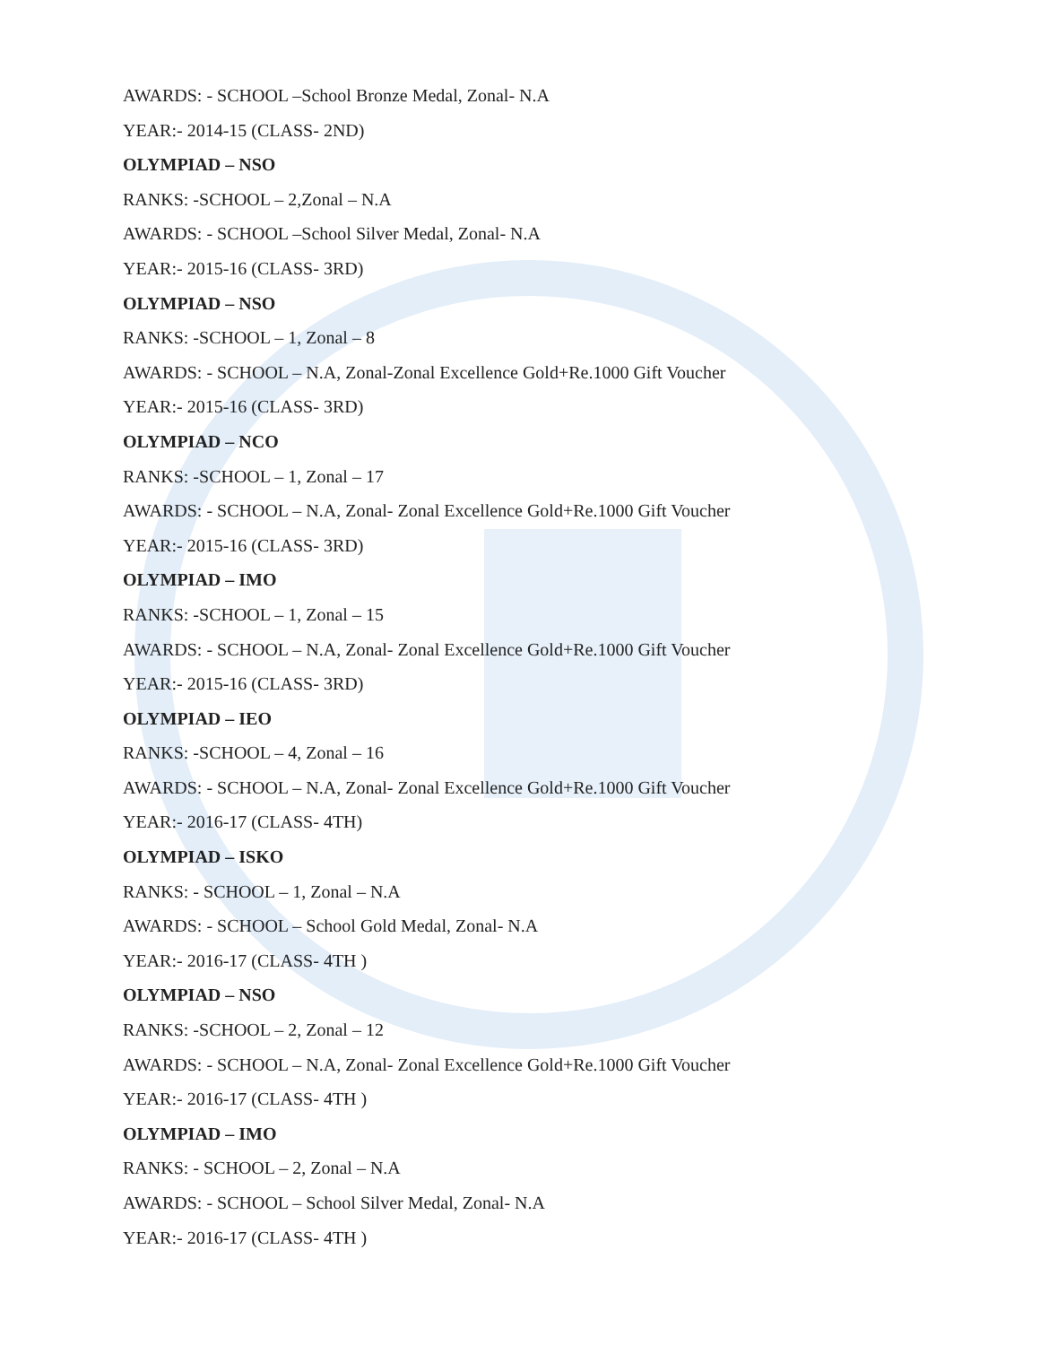AWARDS: - SCHOOL –School Bronze Medal, Zonal- N.A
YEAR:- 2014-15 (CLASS- 2ND)
OLYMPIAD – NSO
RANKS: -SCHOOL – 2,Zonal – N.A
AWARDS: - SCHOOL –School Silver Medal, Zonal- N.A
YEAR:- 2015-16 (CLASS- 3RD)
OLYMPIAD – NSO
RANKS: -SCHOOL – 1, Zonal – 8
AWARDS: - SCHOOL – N.A, Zonal-Zonal Excellence Gold+Re.1000 Gift Voucher
YEAR:- 2015-16 (CLASS- 3RD)
OLYMPIAD – NCO
RANKS: -SCHOOL – 1, Zonal – 17
AWARDS: - SCHOOL – N.A, Zonal- Zonal Excellence Gold+Re.1000 Gift Voucher
YEAR:- 2015-16 (CLASS- 3RD)
OLYMPIAD – IMO
RANKS: -SCHOOL – 1, Zonal – 15
AWARDS: - SCHOOL – N.A, Zonal- Zonal Excellence Gold+Re.1000 Gift Voucher
YEAR:- 2015-16 (CLASS- 3RD)
OLYMPIAD – IEO
RANKS: -SCHOOL – 4, Zonal – 16
AWARDS: - SCHOOL – N.A, Zonal- Zonal Excellence Gold+Re.1000 Gift Voucher
YEAR:- 2016-17 (CLASS- 4TH)
OLYMPIAD – ISKO
RANKS: - SCHOOL – 1, Zonal – N.A
AWARDS: - SCHOOL – School Gold Medal, Zonal- N.A
YEAR:- 2016-17 (CLASS- 4TH )
OLYMPIAD – NSO
RANKS: -SCHOOL – 2, Zonal – 12
AWARDS: - SCHOOL – N.A, Zonal- Zonal Excellence Gold+Re.1000 Gift Voucher
YEAR:- 2016-17 (CLASS- 4TH )
OLYMPIAD – IMO
RANKS: - SCHOOL – 2, Zonal – N.A
AWARDS: - SCHOOL – School Silver Medal, Zonal- N.A
YEAR:- 2016-17 (CLASS- 4TH )